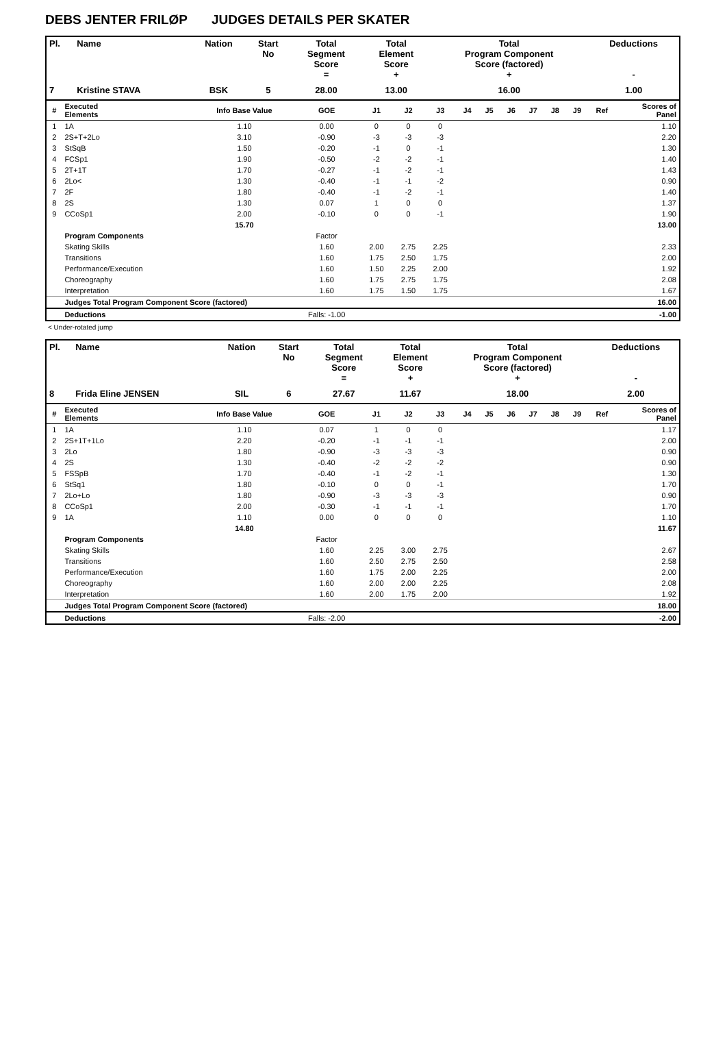DEBS JENTER FRILØP JUDGES DETAILS PER SKATER
| Pl. | Name | Nation | Start No | Total Segment Score = | Total Element Score + | Total Program Component Score (factored) + | Deductions - |
| --- | --- | --- | --- | --- | --- | --- | --- |
| 7 | Kristine STAVA | BSK | 5 | 28.00 | 13.00 | 16.00 | 1.00 |
| # | Executed Elements | Info Base Value | GOE | J1 | J2 | J3 | J4 | J5 | J6 | J7 | J8 | J9 | Ref | Scores of Panel |
| --- | --- | --- | --- | --- | --- | --- | --- | --- | --- | --- | --- | --- | --- | --- |
| 1 | 1A | 1.10 | 0.00 | 0 | 0 | 0 | | | | | | | | 1.10 |
| 2 | 2S+T+2Lo | 3.10 | -0.90 | -3 | -3 | -3 | | | | | | | | 2.20 |
| 3 | StSqB | 1.50 | -0.20 | -1 | 0 | -1 | | | | | | | | 1.30 |
| 4 | FCSp1 | 1.90 | -0.50 | -2 | -2 | -1 | | | | | | | | 1.40 |
| 5 | 2T+1T | 1.70 | -0.27 | -1 | -2 | -1 | | | | | | | | 1.43 |
| 6 | 2Lo< | 1.30 | -0.40 | -1 | -1 | -2 | | | | | | | | 0.90 |
| 7 | 2F | 1.80 | -0.40 | -1 | -2 | -1 | | | | | | | | 1.40 |
| 8 | 2S | 1.30 | 0.07 | 1 | 0 | 0 | | | | | | | | 1.37 |
| 9 | CCoSp1 | 2.00 | -0.10 | 0 | 0 | -1 | | | | | | | | 1.90 |
| | | 15.70 | | | | | | | | | | | | 13.00 |
| | Program Components | | Factor | | | | | | | | | | | |
| | Skating Skills | | 1.60 | 2.00 | 2.75 | 2.25 | | | | | | | | 2.33 |
| | Transitions | | 1.60 | 1.75 | 2.50 | 1.75 | | | | | | | | 2.00 |
| | Performance/Execution | | 1.60 | 1.50 | 2.25 | 2.00 | | | | | | | | 1.92 |
| | Choreography | | 1.60 | 1.75 | 2.75 | 1.75 | | | | | | | | 2.08 |
| | Interpretation | | 1.60 | 1.75 | 1.50 | 1.75 | | | | | | | | 1.67 |
| | Judges Total Program Component Score (factored) | | | | | | | | | | | | | 16.00 |
| | Deductions | | Falls: -1.00 | | | | | | | | | | | -1.00 |
< Under-rotated jump
| Pl. | Name | Nation | Start No | Total Segment Score = | Total Element Score + | Total Program Component Score (factored) + | Deductions - |
| --- | --- | --- | --- | --- | --- | --- | --- |
| 8 | Frida Eline JENSEN | SIL | 6 | 27.67 | 11.67 | 18.00 | 2.00 |
| # | Executed Elements | Info Base Value | GOE | J1 | J2 | J3 | J4 | J5 | J6 | J7 | J8 | J9 | Ref | Scores of Panel |
| --- | --- | --- | --- | --- | --- | --- | --- | --- | --- | --- | --- | --- | --- | --- |
| 1 | 1A | 1.10 | 0.07 | 1 | 0 | 0 | | | | | | | | 1.17 |
| 2 | 2S+1T+1Lo | 2.20 | -0.20 | -1 | -1 | -1 | | | | | | | | 2.00 |
| 3 | 2Lo | 1.80 | -0.90 | -3 | -3 | -3 | | | | | | | | 0.90 |
| 4 | 2S | 1.30 | -0.40 | -2 | -2 | -2 | | | | | | | | 0.90 |
| 5 | FSSpB | 1.70 | -0.40 | -1 | -2 | -1 | | | | | | | | 1.30 |
| 6 | StSq1 | 1.80 | -0.10 | 0 | 0 | -1 | | | | | | | | 1.70 |
| 7 | 2Lo+Lo | 1.80 | -0.90 | -3 | -3 | -3 | | | | | | | | 0.90 |
| 8 | CCoSp1 | 2.00 | -0.30 | -1 | -1 | -1 | | | | | | | | 1.70 |
| 9 | 1A | 1.10 | 0.00 | 0 | 0 | 0 | | | | | | | | 1.10 |
| | | 14.80 | | | | | | | | | | | | 11.67 |
| | Program Components | | Factor | | | | | | | | | | | |
| | Skating Skills | | 1.60 | 2.25 | 3.00 | 2.75 | | | | | | | | 2.67 |
| | Transitions | | 1.60 | 2.50 | 2.75 | 2.50 | | | | | | | | 2.58 |
| | Performance/Execution | | 1.60 | 1.75 | 2.00 | 2.25 | | | | | | | | 2.00 |
| | Choreography | | 1.60 | 2.00 | 2.00 | 2.25 | | | | | | | | 2.08 |
| | Interpretation | | 1.60 | 2.00 | 1.75 | 2.00 | | | | | | | | 1.92 |
| | Judges Total Program Component Score (factored) | | | | | | | | | | | | | 18.00 |
| | Deductions | | Falls: -2.00 | | | | | | | | | | | -2.00 |